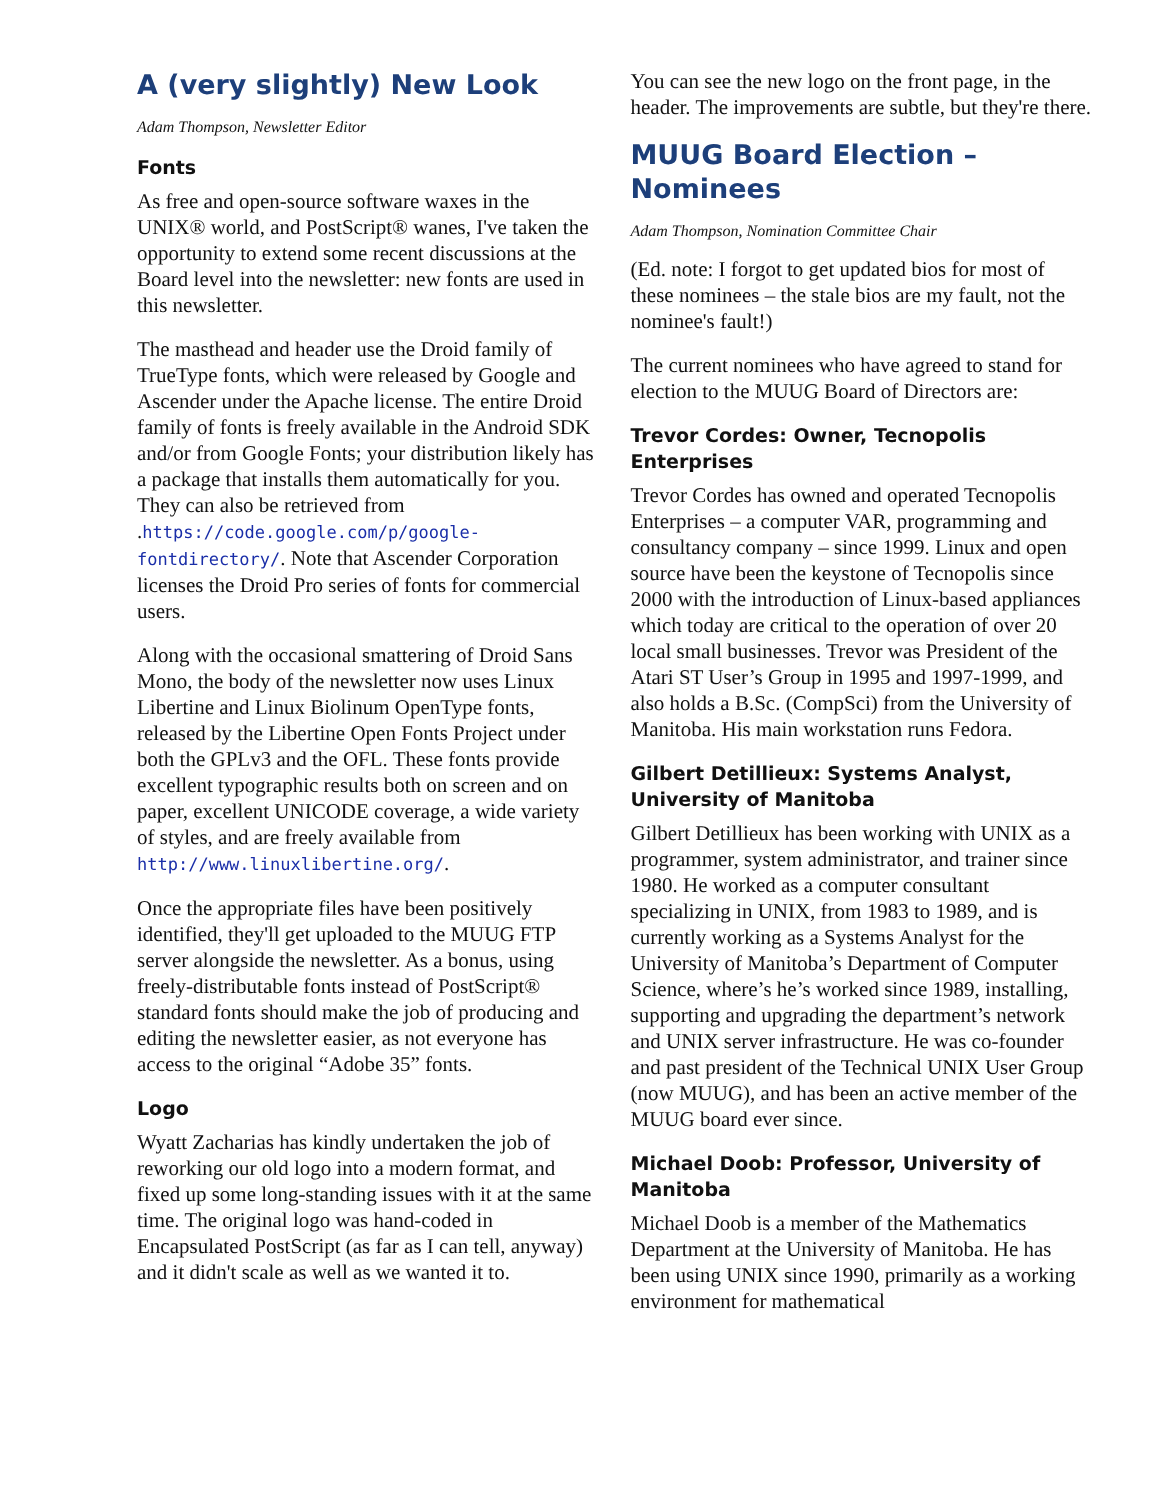A (very slightly) New Look
Adam Thompson, Newsletter Editor
Fonts
As free and open-source software waxes in the UNIX® world, and PostScript® wanes, I've taken the opportunity to extend some recent discussions at the Board level into the newsletter: new fonts are used in this newsletter.
The masthead and header use the Droid family of TrueType fonts, which were released by Google and Ascender under the Apache license. The entire Droid family of fonts is freely available in the Android SDK and/or from Google Fonts; your distribution likely has a package that installs them automatically for you. They can also be retrieved from .https://code.google.com/p/google-fontdirectory/. Note that Ascender Corporation licenses the Droid Pro series of fonts for commercial users.
Along with the occasional smattering of Droid Sans Mono, the body of the newsletter now uses Linux Libertine and Linux Biolinum OpenType fonts, released by the Libertine Open Fonts Project under both the GPLv3 and the OFL. These fonts provide excellent typographic results both on screen and on paper, excellent UNICODE coverage, a wide variety of styles, and are freely available from http://www.linuxlibertine.org/.
Once the appropriate files have been positively identified, they'll get uploaded to the MUUG FTP server alongside the newsletter. As a bonus, using freely-distributable fonts instead of PostScript® standard fonts should make the job of producing and editing the newsletter easier, as not everyone has access to the original “Adobe 35” fonts.
Logo
Wyatt Zacharias has kindly undertaken the job of reworking our old logo into a modern format, and fixed up some long-standing issues with it at the same time. The original logo was hand-coded in Encapsulated PostScript (as far as I can tell, anyway) and it didn't scale as well as we wanted it to.
You can see the new logo on the front page, in the header. The improvements are subtle, but they're there.
MUUG Board Election – Nominees
Adam Thompson, Nomination Committee Chair
(Ed. note: I forgot to get updated bios for most of these nominees – the stale bios are my fault, not the nominee's fault!)
The current nominees who have agreed to stand for election to the MUUG Board of Directors are:
Trevor Cordes: Owner, Tecnopolis Enterprises
Trevor Cordes has owned and operated Tecnopolis Enterprises – a computer VAR, programming and consultancy company – since 1999. Linux and open source have been the keystone of Tecnopolis since 2000 with the introduction of Linux-based appliances which today are critical to the operation of over 20 local small businesses. Trevor was President of the Atari ST User’s Group in 1995 and 1997-1999, and also holds a B.Sc. (CompSci) from the University of Manitoba. His main workstation runs Fedora.
Gilbert Detillieux: Systems Analyst, University of Manitoba
Gilbert Detillieux has been working with UNIX as a programmer, system administrator, and trainer since 1980. He worked as a computer consultant specializing in UNIX, from 1983 to 1989, and is currently working as a Systems Analyst for the University of Manitoba’s Department of Computer Science, where’s he’s worked since 1989, installing, supporting and upgrading the department’s network and UNIX server infrastructure. He was co-founder and past president of the Technical UNIX User Group (now MUUG), and has been an active member of the MUUG board ever since.
Michael Doob: Professor, University of Manitoba
Michael Doob is a member of the Mathematics Department at the University of Manitoba. He has been using UNIX since 1990, primarily as a working environment for mathematical